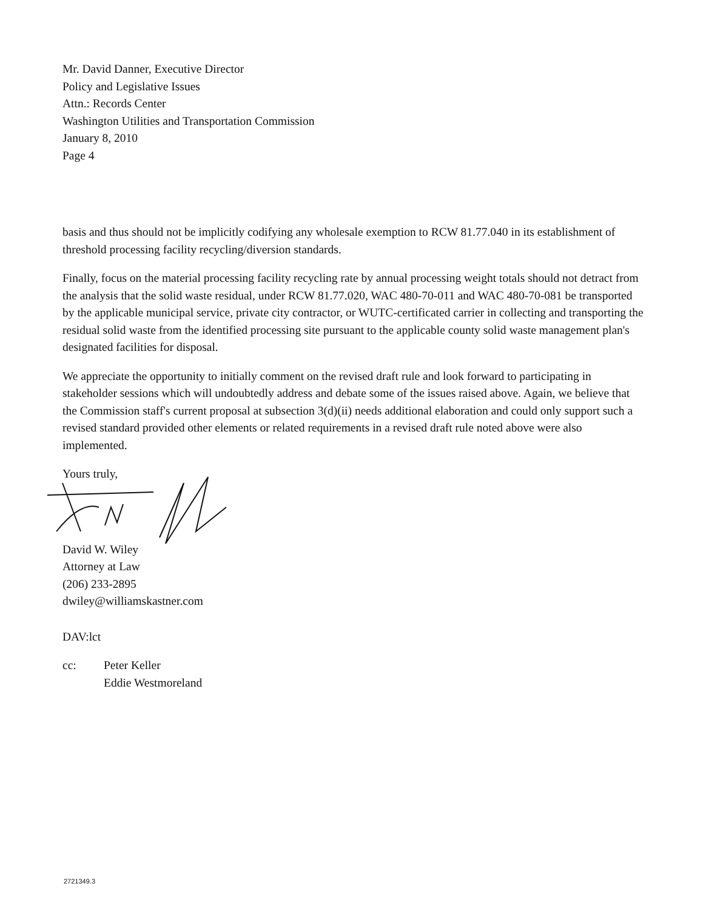Mr. David Danner, Executive Director
Policy and Legislative Issues
Attn.: Records Center
Washington Utilities and Transportation Commission
January 8, 2010
Page 4
basis and thus should not be implicitly codifying any wholesale exemption to RCW 81.77.040 in its establishment of threshold processing facility recycling/diversion standards.
Finally, focus on the material processing facility recycling rate by annual processing weight totals should not detract from the analysis that the solid waste residual, under RCW 81.77.020, WAC 480-70-011 and WAC 480-70-081 be transported by the applicable municipal service, private city contractor, or WUTC-certificated carrier in collecting and transporting the residual solid waste from the identified processing site pursuant to the applicable county solid waste management plan's designated facilities for disposal.
We appreciate the opportunity to initially comment on the revised draft rule and look forward to participating in stakeholder sessions which will undoubtedly address and debate some of the issues raised above. Again, we believe that the Commission staff's current proposal at subsection 3(d)(ii) needs additional elaboration and could only support such a revised standard provided other elements or related requirements in a revised draft rule noted above were also implemented.
Yours truly,
David W. Wiley
Attorney at Law
(206) 233-2895
dwiley@williamskastner.com
DAV:lct
cc: Peter Keller
Eddie Westmoreland
2721349.3